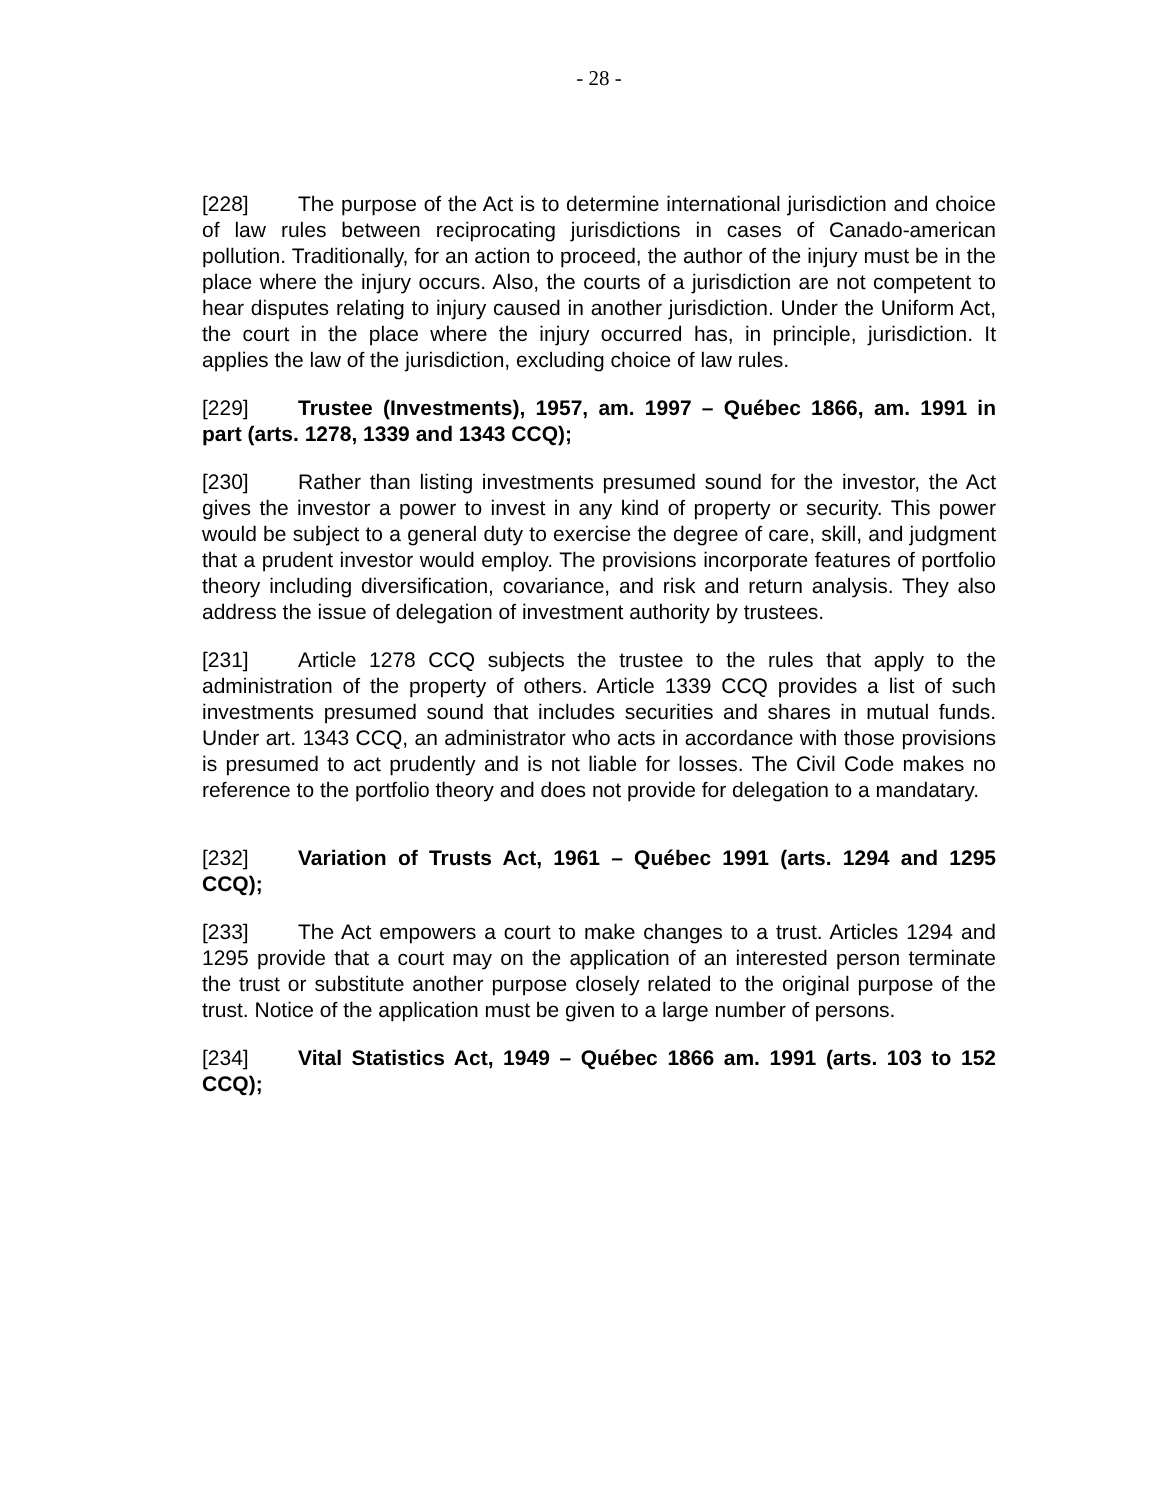- 28 -
[228] The purpose of the Act is to determine international jurisdiction and choice of law rules between reciprocating jurisdictions in cases of Canado-american pollution. Traditionally, for an action to proceed, the author of the injury must be in the place where the injury occurs. Also, the courts of a jurisdiction are not competent to hear disputes relating to injury caused in another jurisdiction. Under the Uniform Act, the court in the place where the injury occurred has, in principle, jurisdiction. It applies the law of the jurisdiction, excluding choice of law rules.
[229] Trustee (Investments), 1957, am. 1997 – Québec 1866, am. 1991 in part (arts. 1278, 1339 and 1343 CCQ);
[230] Rather than listing investments presumed sound for the investor, the Act gives the investor a power to invest in any kind of property or security. This power would be subject to a general duty to exercise the degree of care, skill, and judgment that a prudent investor would employ. The provisions incorporate features of portfolio theory including diversification, covariance, and risk and return analysis. They also address the issue of delegation of investment authority by trustees.
[231] Article 1278 CCQ subjects the trustee to the rules that apply to the administration of the property of others. Article 1339 CCQ provides a list of such investments presumed sound that includes securities and shares in mutual funds. Under art. 1343 CCQ, an administrator who acts in accordance with those provisions is presumed to act prudently and is not liable for losses. The Civil Code makes no reference to the portfolio theory and does not provide for delegation to a mandatary.
[232] Variation of Trusts Act, 1961 – Québec 1991 (arts. 1294 and 1295 CCQ);
[233] The Act empowers a court to make changes to a trust. Articles 1294 and 1295 provide that a court may on the application of an interested person terminate the trust or substitute another purpose closely related to the original purpose of the trust. Notice of the application must be given to a large number of persons.
[234] Vital Statistics Act, 1949 – Québec 1866 am. 1991 (arts. 103 to 152 CCQ);